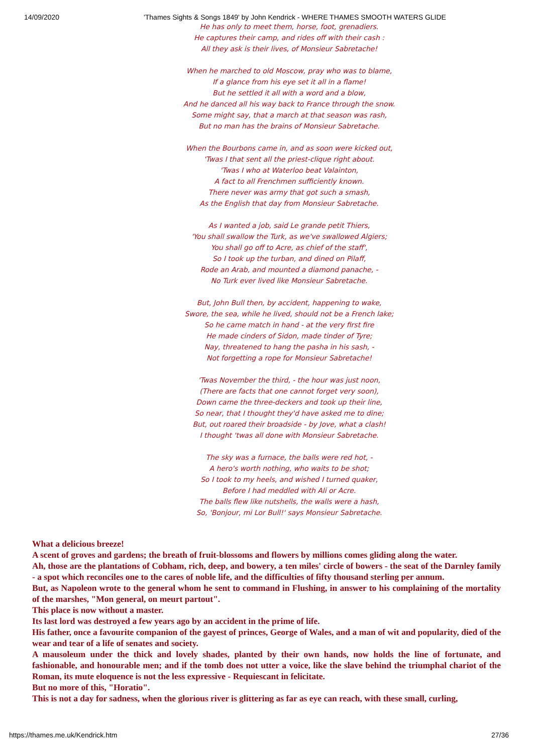14/09/2020 'Thames Sights & Songs 1849' by John Kendrick - WHERE THAMES SMOOTH WATERS GLIDE
He has only to meet them, horse, foot, grenadiers.
He captures their camp, and rides off with their cash :
All they ask is their lives, of Monsieur Sabretache!
When he marched to old Moscow, pray who was to blame,
If a glance from his eye set it all in a flame!
But he settled it all with a word and a blow,
And he danced all his way back to France through the snow.
Some might say, that a march at that season was rash,
But no man has the brains of Monsieur Sabretache.
When the Bourbons came in, and as soon were kicked out,
'Twas I that sent all the priest-clique right about.
'Twas I who at Waterloo beat Valainton,
A fact to all Frenchmen sufficiently known.
There never was army that got such a smash,
As the English that day from Monsieur Sabretache.
As I wanted a job, said Le grande petit Thiers,
'You shall swallow the Turk, as we've swallowed Algiers;
You shall go off to Acre, as chief of the staff',
So I took up the turban, and dined on Pilaff,
Rode an Arab, and mounted a diamond panache, -
No Turk ever lived like Monsieur Sabretache.
But, John Bull then, by accident, happening to wake,
Swore, the sea, while he lived, should not be a French lake;
So he came match in hand - at the very first fire
He made cinders of Sidon, made tinder of Tyre;
Nay, threatened to hang the pasha in his sash, -
Not forgetting a rope for Monsieur Sabretache!
'Twas November the third, - the hour was just noon,
(There are facts that one cannot forget very soon),
Down came the three-deckers and took up their line,
So near, that I thought they'd have asked me to dine;
But, out roared their broadside - by Jove, what a clash!
I thought 'twas all done with Monsieur Sabretache.
The sky was a furnace, the balls were red hot, -
A hero's worth nothing, who waits to be shot;
So I took to my heels, and wished I turned quaker,
Before I had meddled with Ali or Acre.
The balls flew like nutshells, the walls were a hash,
So, 'Bonjour, mi Lor Bull!' says Monsieur Sabretache.
What a delicious breeze!
A scent of groves and gardens; the breath of fruit-blossoms and flowers by millions comes gliding along the water.
Ah, those are the plantations of Cobham, rich, deep, and bowery, a ten miles' circle of bowers - the seat of the Darnley family - a spot which reconciles one to the cares of noble life, and the difficulties of fifty thousand sterling per annum.
But, as Napoleon wrote to the general whom he sent to command in Flushing, in answer to his complaining of the mortality of the marshes, "Mon general, on meurt partout".
This place is now without a master.
Its last lord was destroyed a few years ago by an accident in the prime of life.
His father, once a favourite companion of the gayest of princes, George of Wales, and a man of wit and popularity, died of the wear and tear of a life of senates and society.
A mausoleum under the thick and lovely shades, planted by their own hands, now holds the line of fortunate, and fashionable, and honourable men; and if the tomb does not utter a voice, like the slave behind the triumphal chariot of the Roman, its mute eloquence is not the less expressive - Requiescant in felicitate.
But no more of this, "Horatio".
This is not a day for sadness, when the glorious river is glittering as far as eye can reach, with these small, curling,
https://thames.me.uk/Kendrick.htm 27/36